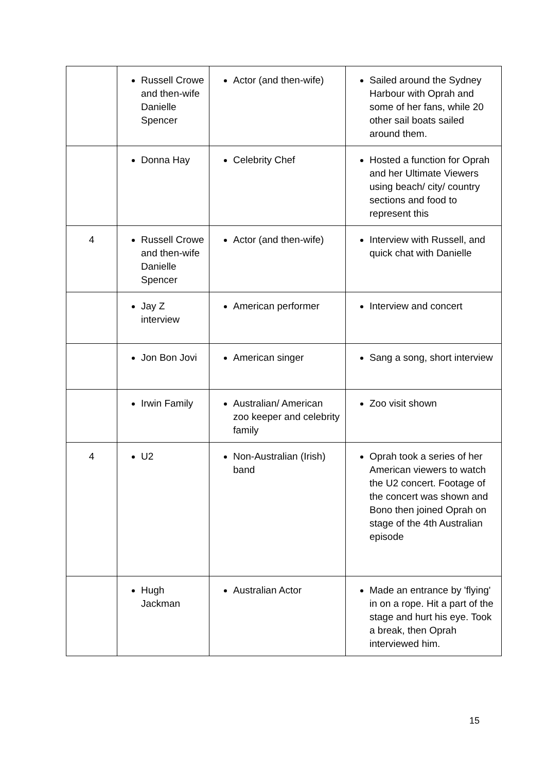| | Russell Crowe and then-wife Danielle Spencer | Actor (and then-wife) | Sailed around the Sydney Harbour with Oprah and some of her fans, while 20 other sail boats sailed around them. |
| | Donna Hay | Celebrity Chef | Hosted a function for Oprah and her Ultimate Viewers using beach/ city/ country sections and food to represent this |
| 4 | Russell Crowe and then-wife Danielle Spencer | Actor (and then-wife) | Interview with Russell, and quick chat with Danielle |
| | Jay Z interview | American performer | Interview and concert |
| | Jon Bon Jovi | American singer | Sang a song, short interview |
| | Irwin Family | Australian/ American zoo keeper and celebrity family | Zoo visit shown |
| 4 | U2 | Non-Australian (Irish) band | Oprah took a series of her American viewers to watch the U2 concert. Footage of the concert was shown and Bono then joined Oprah on stage of the 4th Australian episode |
| | Hugh Jackman | Australian Actor | Made an entrance by 'flying' in on a rope. Hit a part of the stage and hurt his eye. Took a break, then Oprah interviewed him. |
15